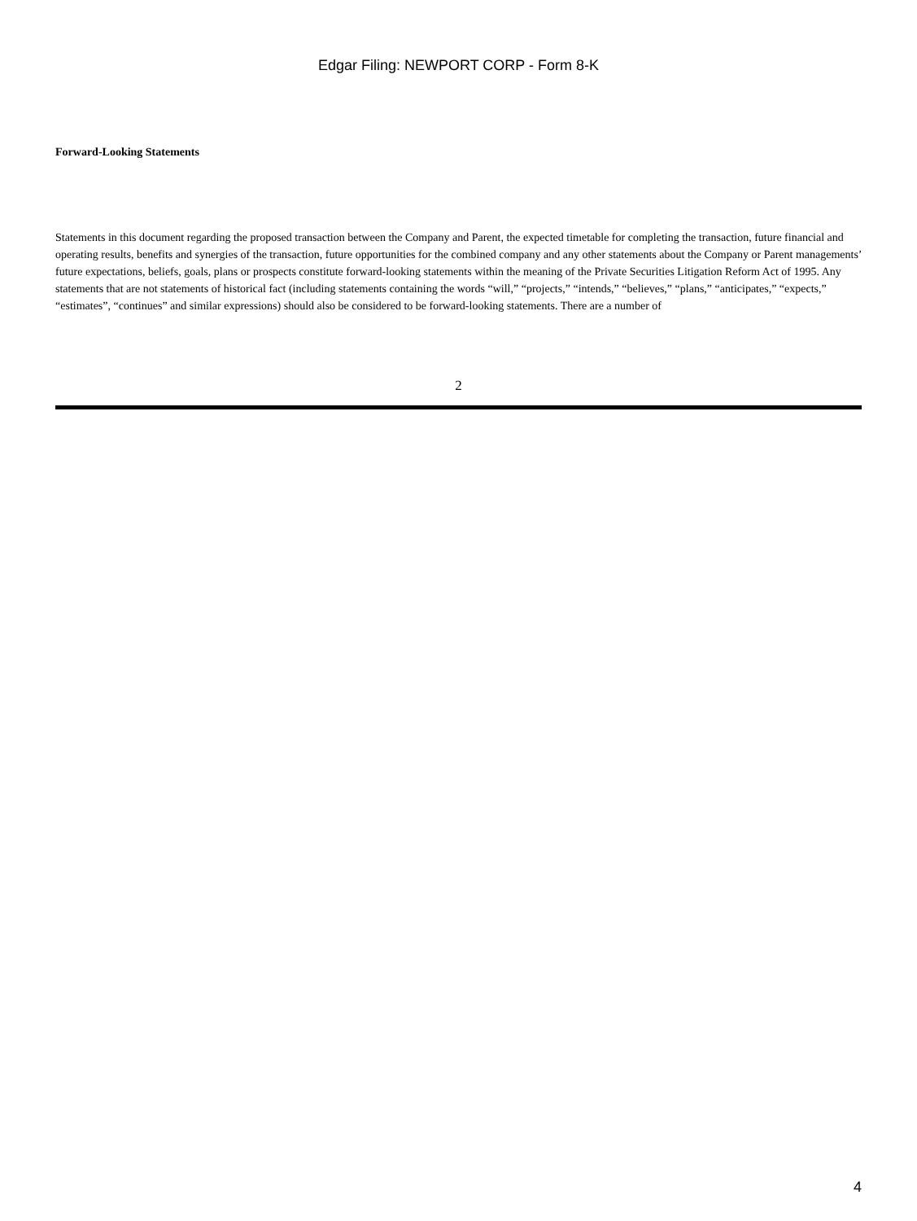Edgar Filing: NEWPORT CORP - Form 8-K
Forward-Looking Statements
Statements in this document regarding the proposed transaction between the Company and Parent, the expected timetable for completing the transaction, future financial and operating results, benefits and synergies of the transaction, future opportunities for the combined company and any other statements about the Company or Parent managements’ future expectations, beliefs, goals, plans or prospects constitute forward-looking statements within the meaning of the Private Securities Litigation Reform Act of 1995. Any statements that are not statements of historical fact (including statements containing the words “will,” “projects,” “intends,” “believes,” “plans,” “anticipates,” “expects,” “estimates”, “continues” and similar expressions) should also be considered to be forward-looking statements. There are a number of
2
4